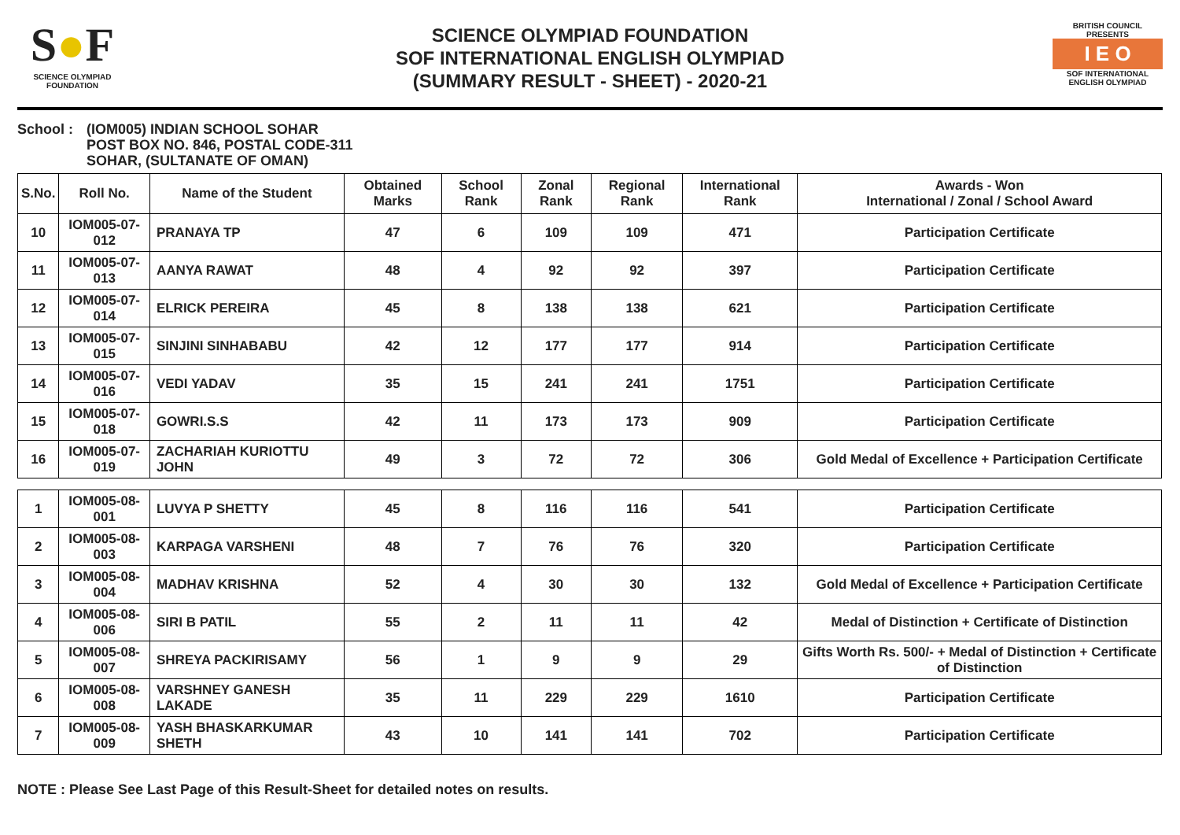S●F
SCIENCE OLYMPIAD FOUNDATION
SCIENCE OLYMPIAD FOUNDATION
SOF INTERNATIONAL ENGLISH OLYMPIAD
(SUMMARY RESULT - SHEET) - 2020-21
BRITISH COUNCIL
PRESENTS
I E O
SOF INTERNATIONAL ENGLISH OLYMPIAD
School : (IOM005) INDIAN SCHOOL SOHAR
POST BOX NO. 846, POSTAL CODE-311
SOHAR, (SULTANATE OF OMAN)
| S.No. | Roll No. | Name of the Student | Obtained Marks | School Rank | Zonal Rank | Regional Rank | International Rank | Awards - Won International / Zonal / School Award |
| --- | --- | --- | --- | --- | --- | --- | --- | --- |
| 10 | IOM005-07-012 | PRANAYA TP | 47 | 6 | 109 | 109 | 471 | Participation Certificate |
| 11 | IOM005-07-013 | AANYA RAWAT | 48 | 4 | 92 | 92 | 397 | Participation Certificate |
| 12 | IOM005-07-014 | ELRICK PEREIRA | 45 | 8 | 138 | 138 | 621 | Participation Certificate |
| 13 | IOM005-07-015 | SINJINI SINHABABU | 42 | 12 | 177 | 177 | 914 | Participation Certificate |
| 14 | IOM005-07-016 | VEDI YADAV | 35 | 15 | 241 | 241 | 1751 | Participation Certificate |
| 15 | IOM005-07-018 | GOWRI.S.S | 42 | 11 | 173 | 173 | 909 | Participation Certificate |
| 16 | IOM005-07-019 | ZACHARIAH KURIOTTU JOHN | 49 | 3 | 72 | 72 | 306 | Gold Medal of Excellence + Participation Certificate |
| 1 | IOM005-08-001 | LUVYA P SHETTY | 45 | 8 | 116 | 116 | 541 | Participation Certificate |
| 2 | IOM005-08-003 | KARPAGA VARSHENI | 48 | 7 | 76 | 76 | 320 | Participation Certificate |
| 3 | IOM005-08-004 | MADHAV KRISHNA | 52 | 4 | 30 | 30 | 132 | Gold Medal of Excellence + Participation Certificate |
| 4 | IOM005-08-006 | SIRI B PATIL | 55 | 2 | 11 | 11 | 42 | Medal of Distinction + Certificate of Distinction |
| 5 | IOM005-08-007 | SHREYA PACKIRISAMY | 56 | 1 | 9 | 9 | 29 | Gifts Worth Rs. 500/- + Medal of Distinction + Certificate of Distinction |
| 6 | IOM005-08-008 | VARSHNEY GANESH LAKADE | 35 | 11 | 229 | 229 | 1610 | Participation Certificate |
| 7 | IOM005-08-009 | YASH BHASKARKUMAR SHETH | 43 | 10 | 141 | 141 | 702 | Participation Certificate |
NOTE : Please See Last Page of this Result-Sheet for detailed notes on results.